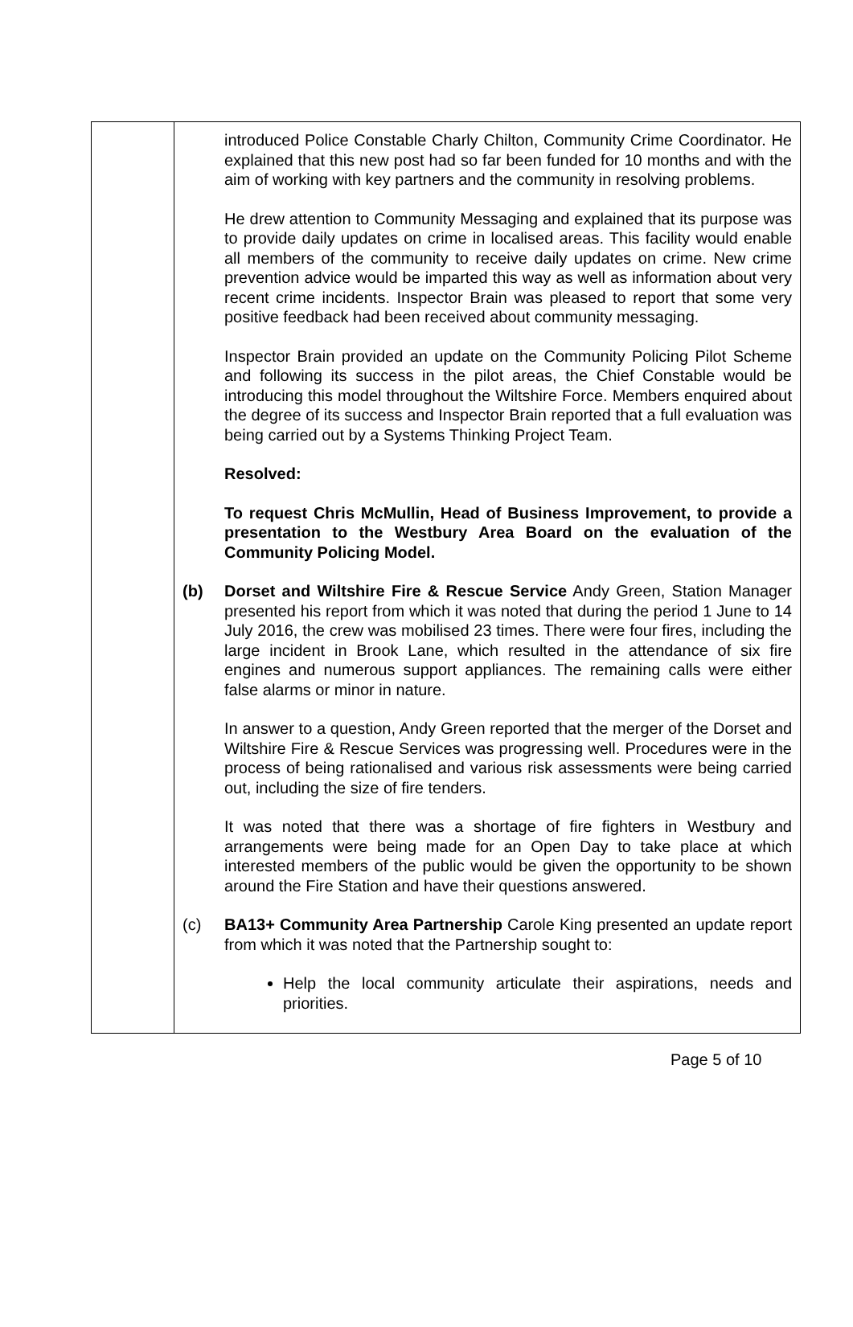| | introduced Police Constable Charly Chilton, Community Crime Coordinator. He explained that this new post had so far been funded for 10 months and with the aim of working with key partners and the community in resolving problems. He drew attention to Community Messaging and explained that its purpose was to provide daily updates on crime in localised areas. This facility would enable all members of the community to receive daily updates on crime. New crime prevention advice would be imparted this way as well as information about very recent crime incidents. Inspector Brain was pleased to report that some very positive feedback had been received about community messaging. Inspector Brain provided an update on the Community Policing Pilot Scheme and following its success in the pilot areas, the Chief Constable would be introducing this model throughout the Wiltshire Force. Members enquired about the degree of its success and Inspector Brain reported that a full evaluation was being carried out by a Systems Thinking Project Team. Resolved: To request Chris McMullin, Head of Business Improvement, to provide a presentation to the Westbury Area Board on the evaluation of the Community Policing Model. (b) Dorset and Wiltshire Fire & Rescue Service Andy Green, Station Manager presented his report from which it was noted that during the period 1 June to 14 July 2016, the crew was mobilised 23 times. There were four fires, including the large incident in Brook Lane, which resulted in the attendance of six fire engines and numerous support appliances. The remaining calls were either false alarms or minor in nature. In answer to a question, Andy Green reported that the merger of the Dorset and Wiltshire Fire & Rescue Services was progressing well. Procedures were in the process of being rationalised and various risk assessments were being carried out, including the size of fire tenders. It was noted that there was a shortage of fire fighters in Westbury and arrangements were being made for an Open Day to take place at which interested members of the public would be given the opportunity to be shown around the Fire Station and have their questions answered. (c) BA13+ Community Area Partnership Carole King presented an update report from which it was noted that the Partnership sought to: Help the local community articulate their aspirations, needs and priorities. |
Page 5 of 10